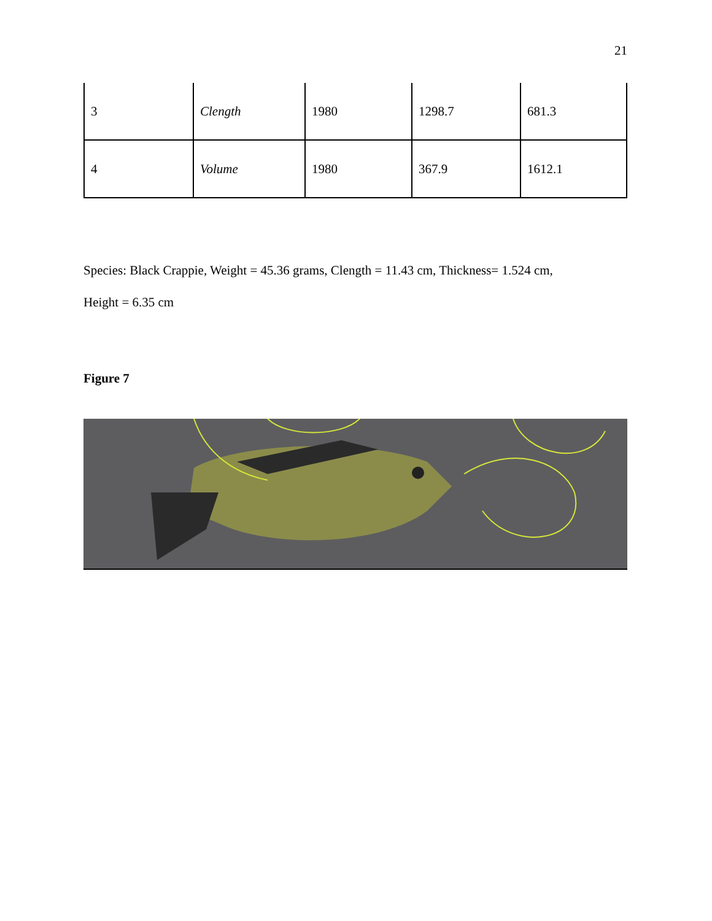21
| 3 | Clength | 1980 | 1298.7 | 681.3 |
| 4 | Volume | 1980 | 367.9 | 1612.1 |
Species: Black Crappie, Weight = 45.36 grams, Clength = 11.43 cm, Thickness= 1.524 cm,
Height = 6.35 cm
Figure 7